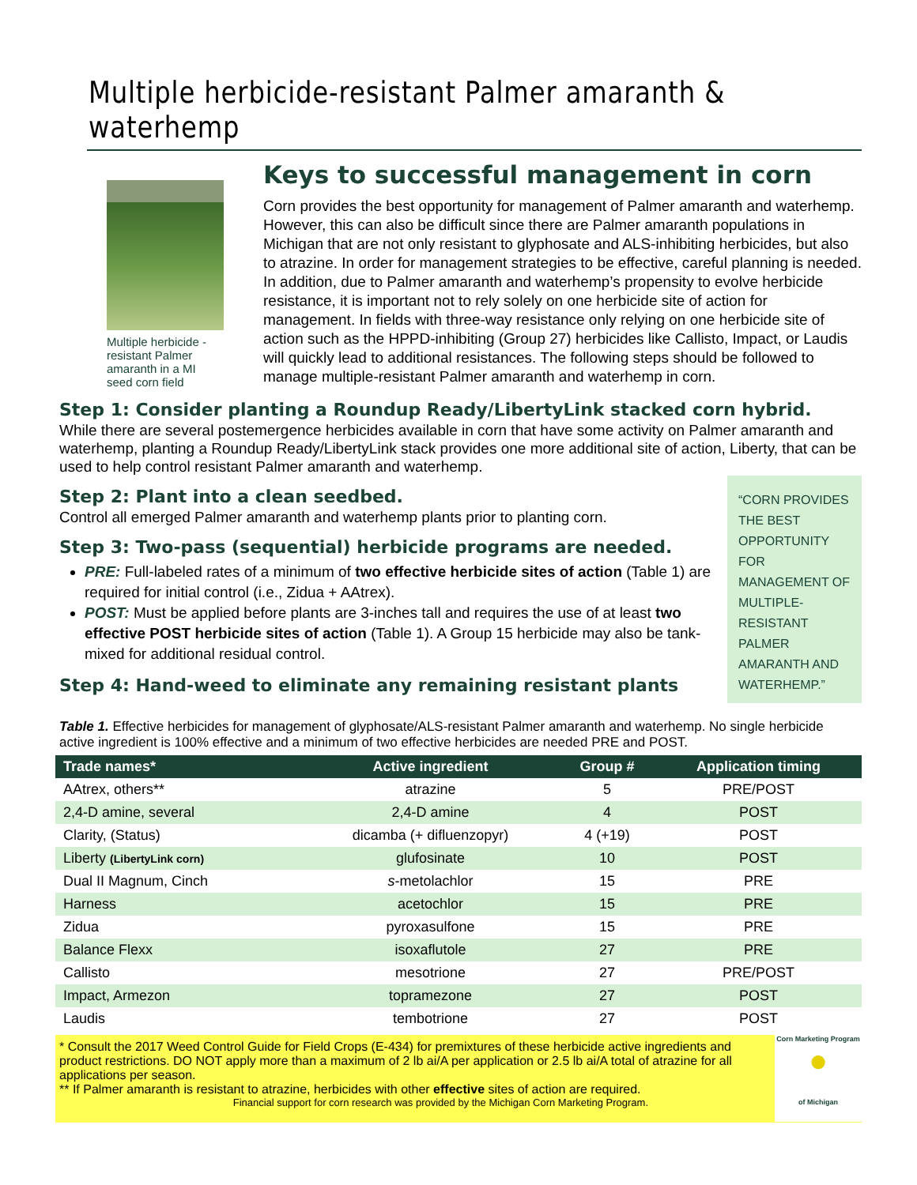Multiple herbicide-resistant Palmer amaranth & waterhemp
Multiple herbicide -resistant Palmer amaranth in a MI seed corn field
Keys to successful management in corn
Corn provides the best opportunity for management of Palmer amaranth and waterhemp. However, this can also be difficult since there are Palmer amaranth populations in Michigan that are not only resistant to glyphosate and ALS-inhibiting herbicides, but also to atrazine. In order for management strategies to be effective, careful planning is needed. In addition, due to Palmer amaranth and waterhemp’s propensity to evolve herbicide resistance, it is important not to rely solely on one herbicide site of action for management. In fields with three-way resistance only relying on one herbicide site of action such as the HPPD-inhibiting (Group 27) herbicides like Callisto, Impact, or Laudis will quickly lead to additional resistances. The following steps should be followed to manage multiple-resistant Palmer amaranth and waterhemp in corn.
Step 1: Consider planting a Roundup Ready/LibertyLink stacked corn hybrid.
While there are several postemergence herbicides available in corn that have some activity on Palmer amaranth and waterhemp, planting a Roundup Ready/LibertyLink stack provides one more additional site of action, Liberty, that can be used to help control resistant Palmer amaranth and waterhemp.
Step 2: Plant into a clean seedbed.
Control all emerged Palmer amaranth and waterhemp plants prior to planting corn.
Step 3: Two-pass (sequential) herbicide programs are needed.
PRE: Full-labeled rates of a minimum of two effective herbicide sites of action (Table 1) are required for initial control (i.e., Zidua + AAtrex).
POST: Must be applied before plants are 3-inches tall and requires the use of at least two effective POST herbicide sites of action (Table 1). A Group 15 herbicide may also be tank-mixed for additional residual control.
Step 4: Hand-weed to eliminate any remaining resistant plants
“CORN PROVIDES THE BEST OPPORTUNITY FOR MANAGEMENT OF MULTIPLE-RESISTANT PALMER AMARANTH AND WATERHEMP.”
Table 1. Effective herbicides for management of glyphosate/ALS-resistant Palmer amaranth and waterhemp. No single herbicide active ingredient is 100% effective and a minimum of two effective herbicides are needed PRE and POST.
| Trade names* | Active ingredient | Group # | Application timing |
| --- | --- | --- | --- |
| AAtrex, others** | atrazine | 5 | PRE/POST |
| 2,4-D amine, several | 2,4-D amine | 4 | POST |
| Clarity, (Status) | dicamba (+ difluenzopyr) | 4 (+19) | POST |
| Liberty (LibertyLink corn) | glufosinate | 10 | POST |
| Dual II Magnum, Cinch | s -metolachlor | 15 | PRE |
| Harness | acetochlor | 15 | PRE |
| Zidua | pyroxasulfone | 15 | PRE |
| Balance Flexx | isoxaflutole | 27 | PRE |
| Callisto | mesotrione | 27 | PRE/POST |
| Impact, Armezon | topramezone | 27 | POST |
| Laudis | tembotrione | 27 | POST |
* Consult the 2017 Weed Control Guide for Field Crops (E-434) for premixtures of these herbicide active ingredients and product restrictions. DO NOT apply more than a maximum of 2 lb ai/A per application or 2.5 lb ai/A total of atrazine for all applications per season.
** If Palmer amaranth is resistant to atrazine, herbicides with other effective sites of action are required.
Financial support for corn research was provided by the Michigan Corn Marketing Program.
Corn Marketing Program
●
of Michigan